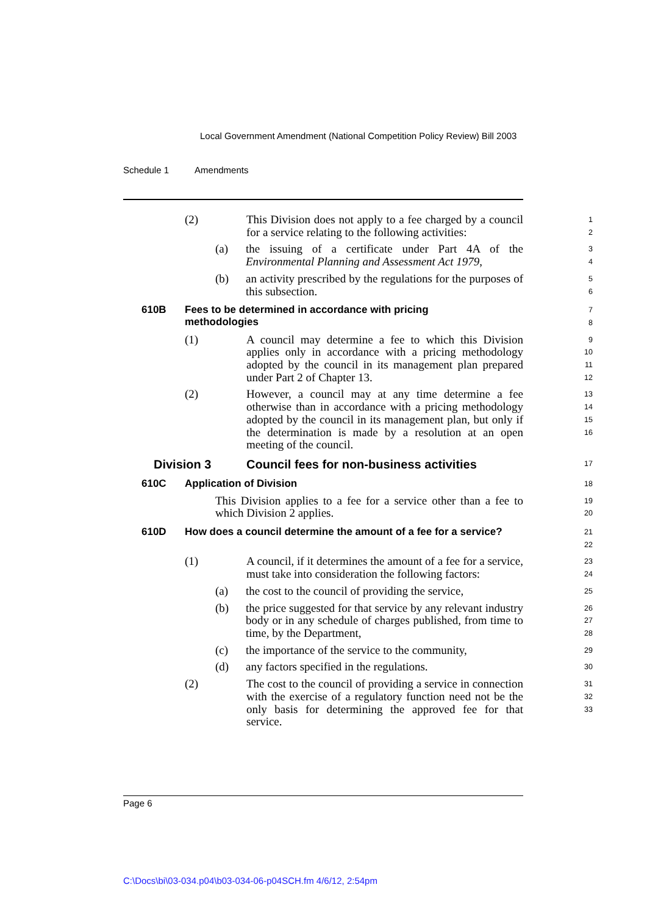Local Government Amendment (National Competition Policy Review) Bill 2003
Schedule 1 Amendments
(2) This Division does not apply to a fee charged by a council for a service relating to the following activities:
1
2
(a) the issuing of a certificate under Part 4A of the Environmental Planning and Assessment Act 1979,
3
4
(b) an activity prescribed by the regulations for the purposes of this subsection.
5
6
610B Fees to be determined in accordance with pricing
methodologies
7
8
(1) A council may determine a fee to which this Division applies only in accordance with a pricing methodology adopted by the council in its management plan prepared under Part 2 of Chapter 13.
9
10
11
12
(2) However, a council may at any time determine a fee otherwise than in accordance with a pricing methodology adopted by the council in its management plan, but only if the determination is made by a resolution at an open meeting of the council.
13
14
15
16
Division 3 Council fees for non-business activities
17
610C Application of Division
18
This Division applies to a fee for a service other than a fee to which Division 2 applies.
19
20
610D How does a council determine the amount of a fee for a service?
21
22
(1) A council, if it determines the amount of a fee for a service, must take into consideration the following factors:
23
24
(a) the cost to the council of providing the service,
25
(b) the price suggested for that service by any relevant industry body or in any schedule of charges published, from time to time, by the Department,
26
27
28
(c) the importance of the service to the community,
29
(d) any factors specified in the regulations.
30
(2) The cost to the council of providing a service in connection with the exercise of a regulatory function need not be the only basis for determining the approved fee for that service.
31
32
33
Page 6
C:\Docs\bi\03-034.p04\b03-034-06-p04SCH.fm 4/6/12, 2:54pm